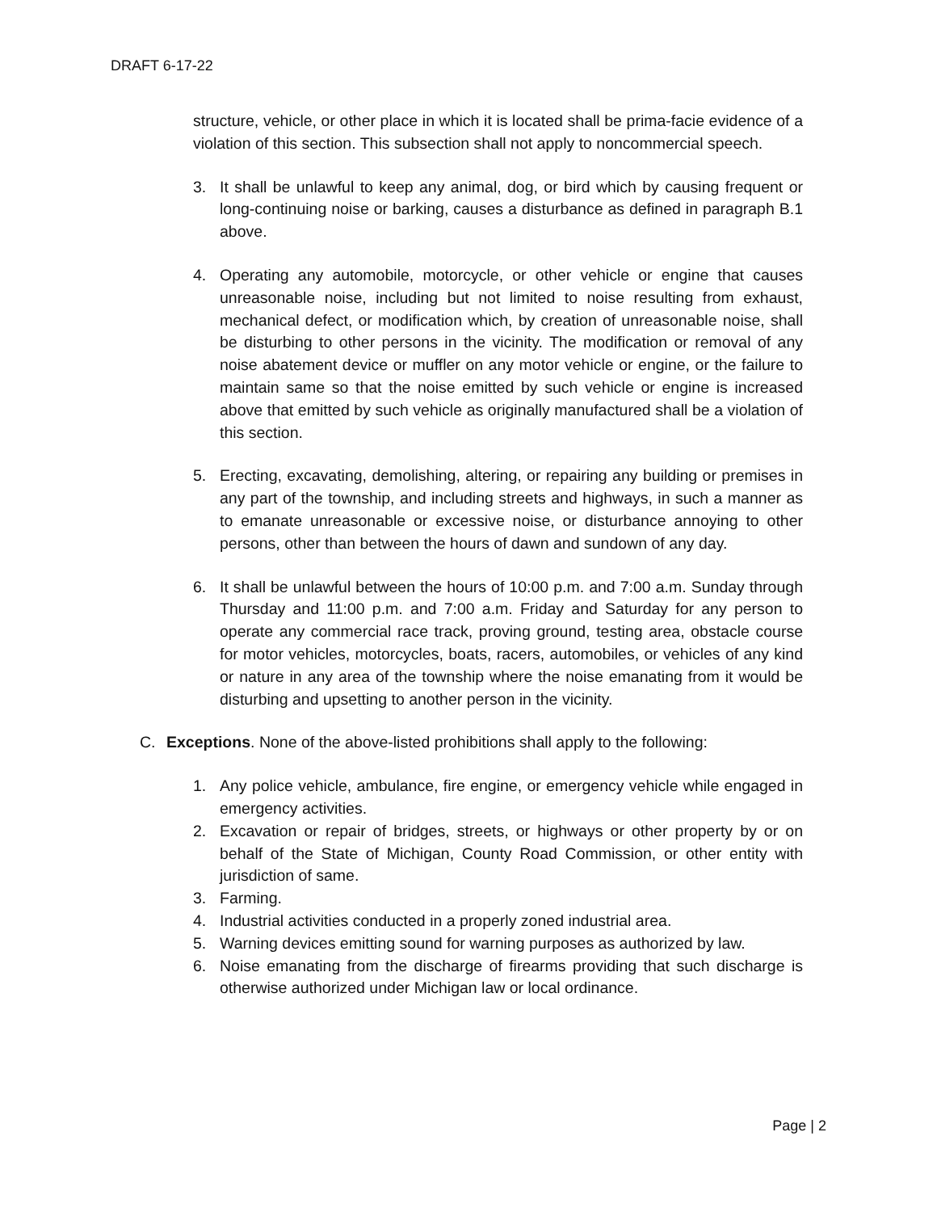DRAFT 6-17-22
structure, vehicle, or other place in which it is located shall be prima-facie evidence of a violation of this section. This subsection shall not apply to noncommercial speech.
3. It shall be unlawful to keep any animal, dog, or bird which by causing frequent or long-continuing noise or barking, causes a disturbance as defined in paragraph B.1 above.
4. Operating any automobile, motorcycle, or other vehicle or engine that causes unreasonable noise, including but not limited to noise resulting from exhaust, mechanical defect, or modification which, by creation of unreasonable noise, shall be disturbing to other persons in the vicinity. The modification or removal of any noise abatement device or muffler on any motor vehicle or engine, or the failure to maintain same so that the noise emitted by such vehicle or engine is increased above that emitted by such vehicle as originally manufactured shall be a violation of this section.
5. Erecting, excavating, demolishing, altering, or repairing any building or premises in any part of the township, and including streets and highways, in such a manner as to emanate unreasonable or excessive noise, or disturbance annoying to other persons, other than between the hours of dawn and sundown of any day.
6. It shall be unlawful between the hours of 10:00 p.m. and 7:00 a.m. Sunday through Thursday and 11:00 p.m. and 7:00 a.m. Friday and Saturday for any person to operate any commercial race track, proving ground, testing area, obstacle course for motor vehicles, motorcycles, boats, racers, automobiles, or vehicles of any kind or nature in any area of the township where the noise emanating from it would be disturbing and upsetting to another person in the vicinity.
C. Exceptions. None of the above-listed prohibitions shall apply to the following:
1. Any police vehicle, ambulance, fire engine, or emergency vehicle while engaged in emergency activities.
2. Excavation or repair of bridges, streets, or highways or other property by or on behalf of the State of Michigan, County Road Commission, or other entity with jurisdiction of same.
3. Farming.
4. Industrial activities conducted in a properly zoned industrial area.
5. Warning devices emitting sound for warning purposes as authorized by law.
6. Noise emanating from the discharge of firearms providing that such discharge is otherwise authorized under Michigan law or local ordinance.
Page | 2